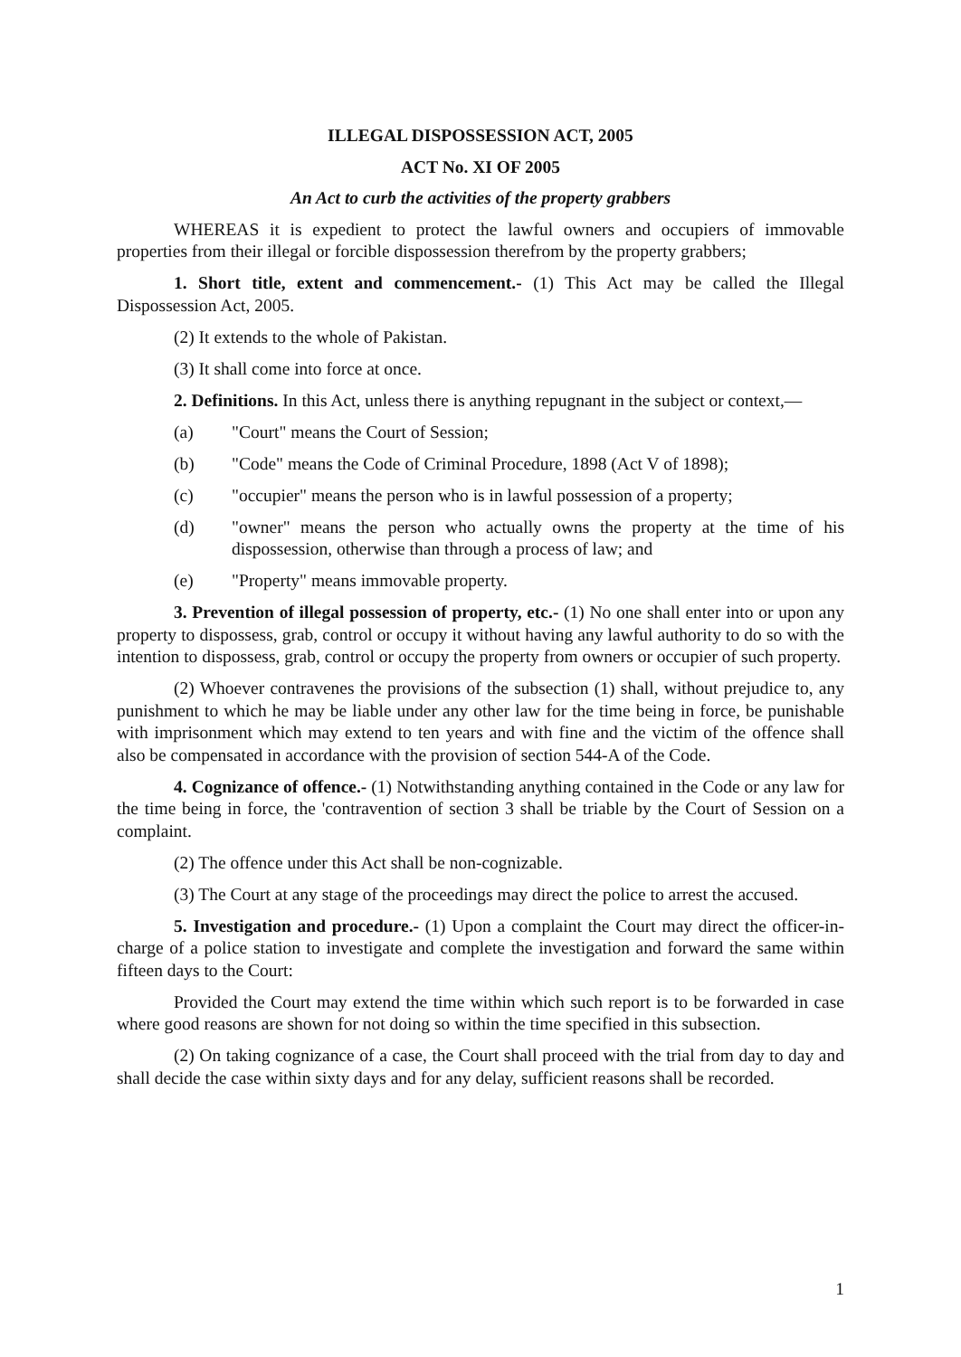ILLEGAL DISPOSSESSION ACT, 2005
ACT No. XI OF 2005
An Act to curb the activities of the property grabbers
WHEREAS it is expedient to protect the lawful owners and occupiers of immovable properties from their illegal or forcible dispossession therefrom by the property grabbers;
1. Short title, extent and commencement.- (1) This Act may be called the Illegal Dispossession Act, 2005.
(2) It extends to the whole of Pakistan.
(3) It shall come into force at once.
2. Definitions. In this Act, unless there is anything repugnant in the subject or context,—
(a) "Court" means the Court of Session;
(b) "Code" means the Code of Criminal Procedure, 1898 (Act V of 1898);
(c) "occupier" means the person who is in lawful possession of a property;
(d) "owner" means the person who actually owns the property at the time of his dispossession, otherwise than through a process of law; and
(e) "Property" means immovable property.
3. Prevention of illegal possession of property, etc.- (1) No one shall enter into or upon any property to dispossess, grab, control or occupy it without having any lawful authority to do so with the intention to dispossess, grab, control or occupy the property from owners or occupier of such property.
(2) Whoever contravenes the provisions of the subsection (1) shall, without prejudice to, any punishment to which he may be liable under any other law for the time being in force, be punishable with imprisonment which may extend to ten years and with fine and the victim of the offence shall also be compensated in accordance with the provision of section 544-A of the Code.
4. Cognizance of offence.- (1) Notwithstanding anything contained in the Code or any law for the time being in force, the 'contravention of section 3 shall be triable by the Court of Session on a complaint.
(2) The offence under this Act shall be non-cognizable.
(3) The Court at any stage of the proceedings may direct the police to arrest the accused.
5. Investigation and procedure.- (1) Upon a complaint the Court may direct the officer-in-charge of a police station to investigate and complete the investigation and forward the same within fifteen days to the Court:
Provided the Court may extend the time within which such report is to be forwarded in case where good reasons are shown for not doing so within the time specified in this subsection.
(2) On taking cognizance of a case, the Court shall proceed with the trial from day to day and shall decide the case within sixty days and for any delay, sufficient reasons shall be recorded.
1